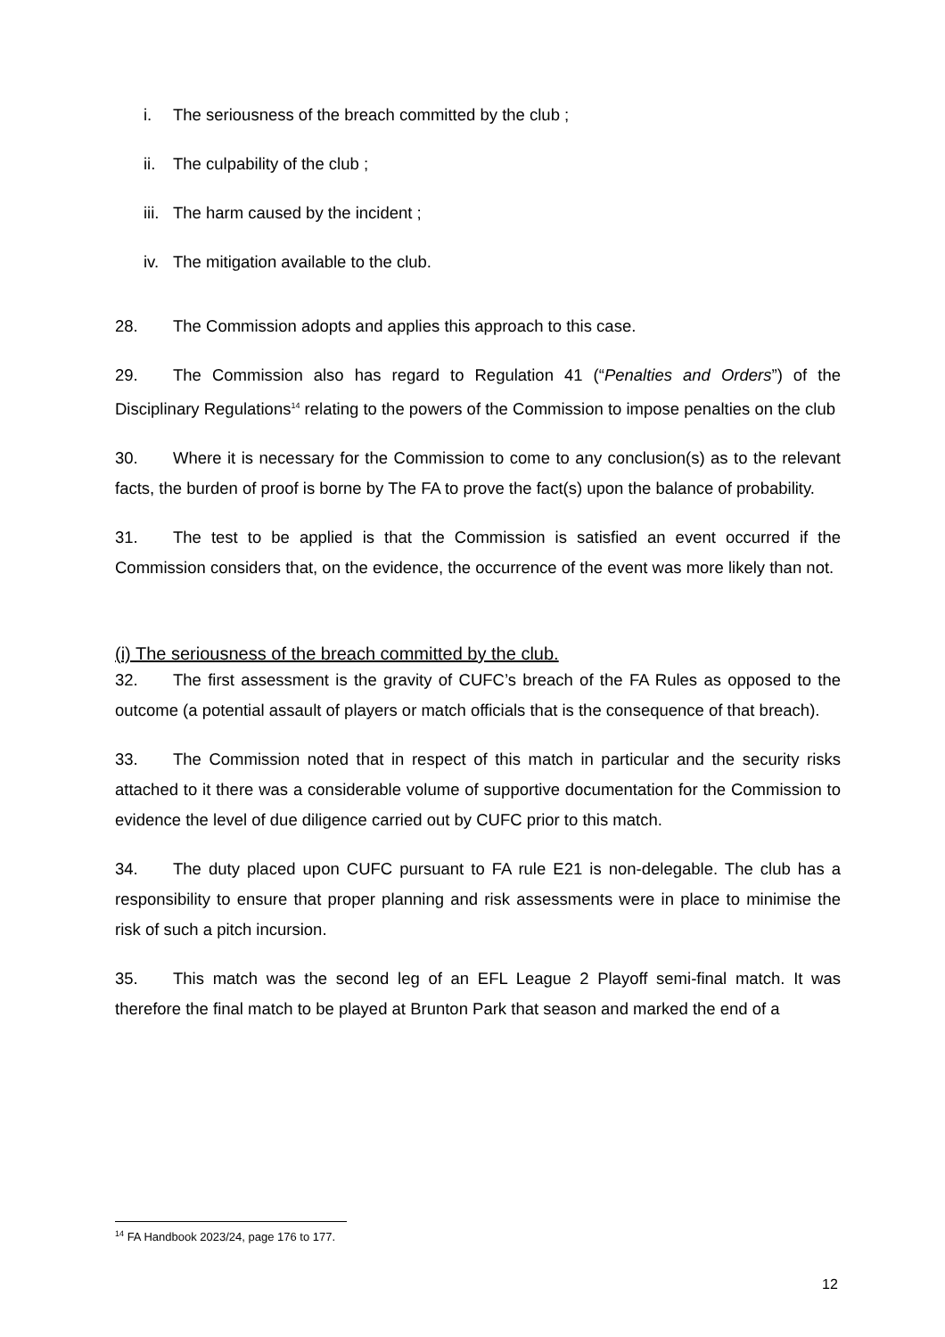i. The seriousness of the breach committed by the club ;
ii. The culpability of the club ;
iii. The harm caused by the incident ;
iv. The mitigation available to the club.
28. The Commission adopts and applies this approach to this case.
29. The Commission also has regard to Regulation 41 (“Penalties and Orders”) of the Disciplinary Regulations<sup>14</sup> relating to the powers of the Commission to impose penalties on the club
30. Where it is necessary for the Commission to come to any conclusion(s) as to the relevant facts, the burden of proof is borne by The FA to prove the fact(s) upon the balance of probability.
31. The test to be applied is that the Commission is satisfied an event occurred if the Commission considers that, on the evidence, the occurrence of the event was more likely than not.
(i) The seriousness of the breach committed by the club.
32. The first assessment is the gravity of CUFC’s breach of the FA Rules as opposed to the outcome (a potential assault of players or match officials that is the consequence of that breach).
33. The Commission noted that in respect of this match in particular and the security risks attached to it there was a considerable volume of supportive documentation for the Commission to evidence the level of due diligence carried out by CUFC prior to this match.
34. The duty placed upon CUFC pursuant to FA rule E21 is non-delegable. The club has a responsibility to ensure that proper planning and risk assessments were in place to minimise the risk of such a pitch incursion.
35. This match was the second leg of an EFL League 2 Playoff semi-final match. It was therefore the final match to be played at Brunton Park that season and marked the end of a
<sup>14</sup> FA Handbook 2023/24, page 176 to 177.
12